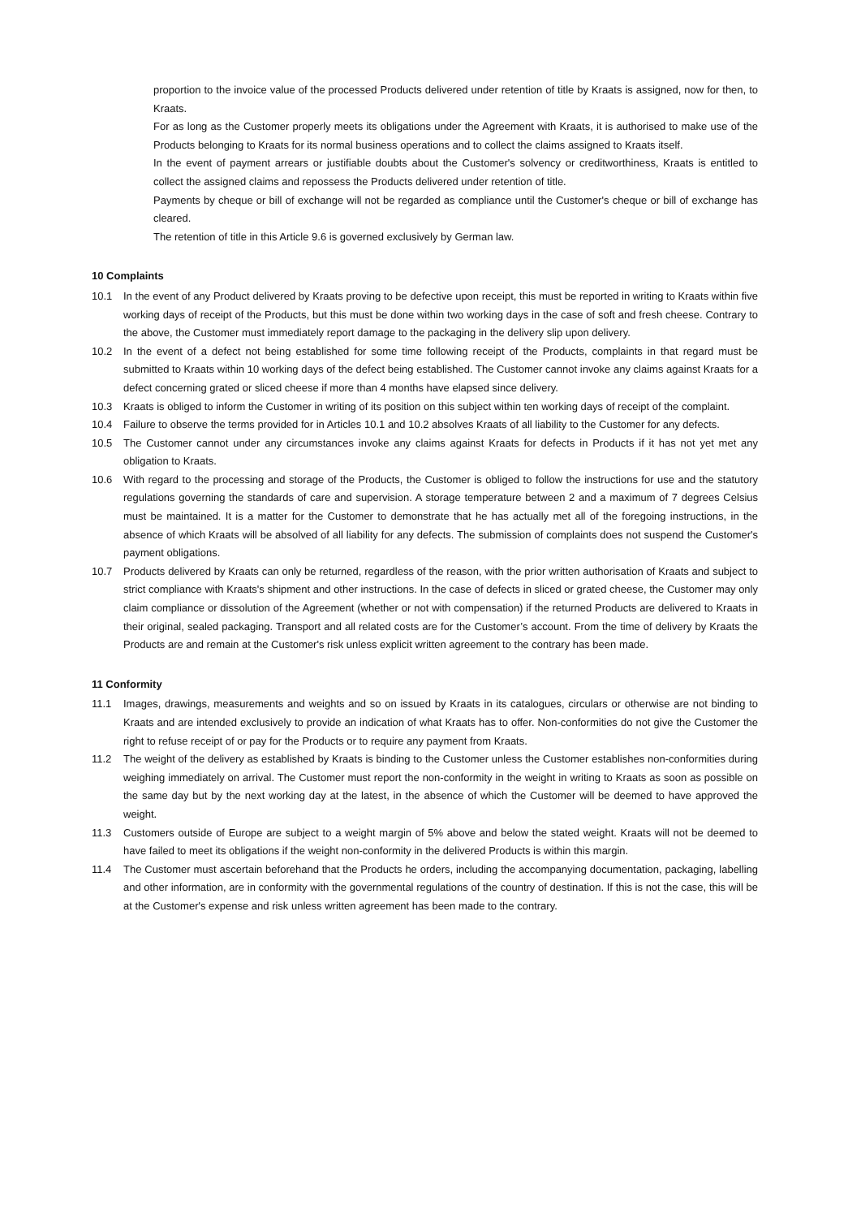proportion to the invoice value of the processed Products delivered under retention of title by Kraats is assigned, now for then, to Kraats.
For as long as the Customer properly meets its obligations under the Agreement with Kraats, it is authorised to make use of the Products belonging to Kraats for its normal business operations and to collect the claims assigned to Kraats itself.
In the event of payment arrears or justifiable doubts about the Customer's solvency or creditworthiness, Kraats is entitled to collect the assigned claims and repossess the Products delivered under retention of title.
Payments by cheque or bill of exchange will not be regarded as compliance until the Customer's cheque or bill of exchange has cleared.
The retention of title in this Article 9.6 is governed exclusively by German law.
10 Complaints
10.1 In the event of any Product delivered by Kraats proving to be defective upon receipt, this must be reported in writing to Kraats within five working days of receipt of the Products, but this must be done within two working days in the case of soft and fresh cheese. Contrary to the above, the Customer must immediately report damage to the packaging in the delivery slip upon delivery.
10.2 In the event of a defect not being established for some time following receipt of the Products, complaints in that regard must be submitted to Kraats within 10 working days of the defect being established. The Customer cannot invoke any claims against Kraats for a defect concerning grated or sliced cheese if more than 4 months have elapsed since delivery.
10.3 Kraats is obliged to inform the Customer in writing of its position on this subject within ten working days of receipt of the complaint.
10.4 Failure to observe the terms provided for in Articles 10.1 and 10.2 absolves Kraats of all liability to the Customer for any defects.
10.5 The Customer cannot under any circumstances invoke any claims against Kraats for defects in Products if it has not yet met any obligation to Kraats.
10.6 With regard to the processing and storage of the Products, the Customer is obliged to follow the instructions for use and the statutory regulations governing the standards of care and supervision. A storage temperature between 2 and a maximum of 7 degrees Celsius must be maintained. It is a matter for the Customer to demonstrate that he has actually met all of the foregoing instructions, in the absence of which Kraats will be absolved of all liability for any defects. The submission of complaints does not suspend the Customer's payment obligations.
10.7 Products delivered by Kraats can only be returned, regardless of the reason, with the prior written authorisation of Kraats and subject to strict compliance with Kraats's shipment and other instructions. In the case of defects in sliced or grated cheese, the Customer may only claim compliance or dissolution of the Agreement (whether or not with compensation) if the returned Products are delivered to Kraats in their original, sealed packaging. Transport and all related costs are for the Customer’s account. From the time of delivery by Kraats the Products are and remain at the Customer's risk unless explicit written agreement to the contrary has been made.
11 Conformity
11.1 Images, drawings, measurements and weights and so on issued by Kraats in its catalogues, circulars or otherwise are not binding to Kraats and are intended exclusively to provide an indication of what Kraats has to offer. Non-conformities do not give the Customer the right to refuse receipt of or pay for the Products or to require any payment from Kraats.
11.2 The weight of the delivery as established by Kraats is binding to the Customer unless the Customer establishes non-conformities during weighing immediately on arrival. The Customer must report the non-conformity in the weight in writing to Kraats as soon as possible on the same day but by the next working day at the latest, in the absence of which the Customer will be deemed to have approved the weight.
11.3 Customers outside of Europe are subject to a weight margin of 5% above and below the stated weight. Kraats will not be deemed to have failed to meet its obligations if the weight non-conformity in the delivered Products is within this margin.
11.4 The Customer must ascertain beforehand that the Products he orders, including the accompanying documentation, packaging, labelling and other information, are in conformity with the governmental regulations of the country of destination. If this is not the case, this will be at the Customer's expense and risk unless written agreement has been made to the contrary.